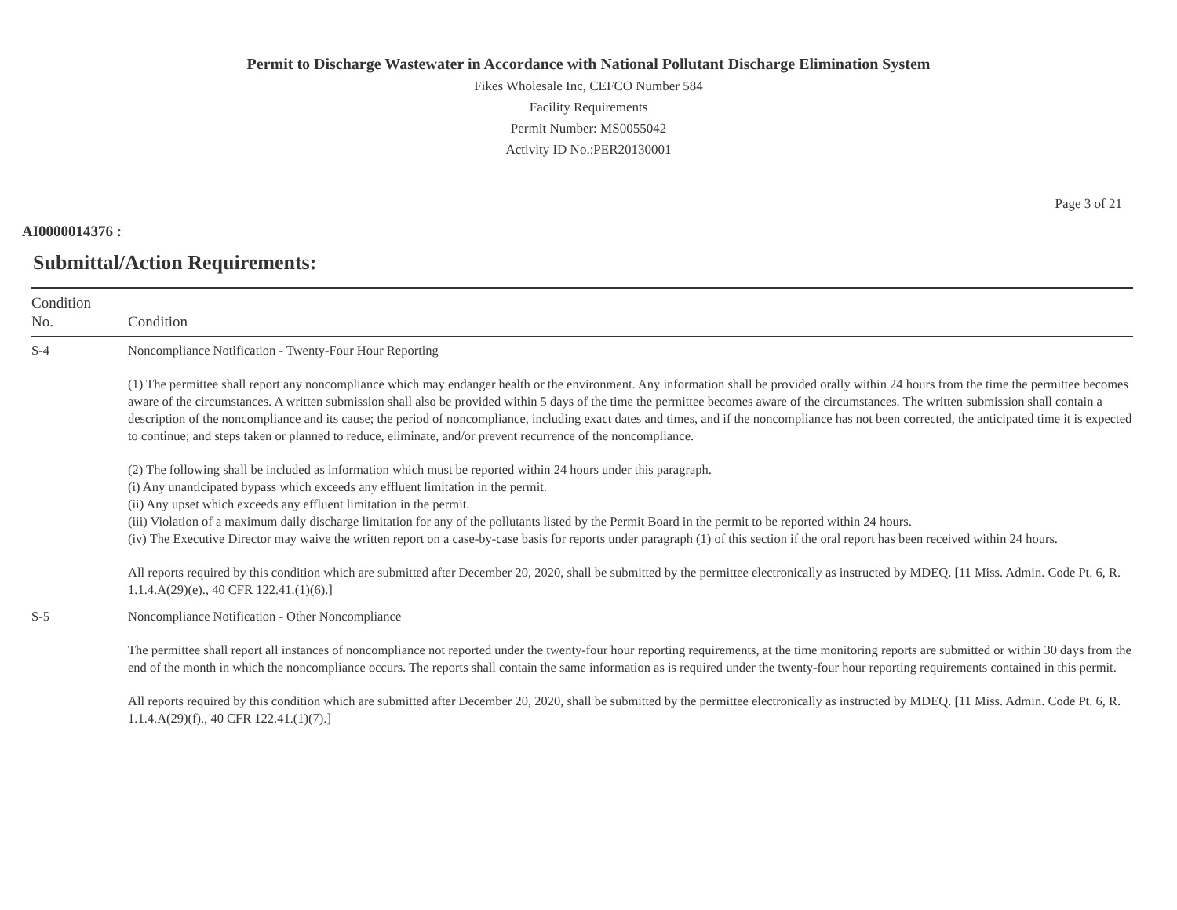Permit to Discharge Wastewater in Accordance with National Pollutant Discharge Elimination System
Fikes Wholesale Inc, CEFCO Number 584
Facility Requirements
Permit Number: MS0055042
Activity ID No.:PER20130001
Page 3 of 21
AI0000014376 :
Submittal/Action Requirements:
| Condition No. | Condition |
| --- | --- |
| S-4 | Noncompliance Notification - Twenty-Four Hour Reporting (1) The permittee shall report any noncompliance which may endanger health or the environment. Any information shall be provided orally within 24 hours from the time the permittee becomes aware of the circumstances. A written submission shall also be provided within 5 days of the time the permittee becomes aware of the circumstances. The written submission shall contain a description of the noncompliance and its cause; the period of noncompliance, including exact dates and times, and if the noncompliance has not been corrected, the anticipated time it is expected to continue; and steps taken or planned to reduce, eliminate, and/or prevent recurrence of the noncompliance. (2) The following shall be included as information which must be reported within 24 hours under this paragraph. (i) Any unanticipated bypass which exceeds any effluent limitation in the permit. (ii) Any upset which exceeds any effluent limitation in the permit. (iii) Violation of a maximum daily discharge limitation for any of the pollutants listed by the Permit Board in the permit to be reported within 24 hours. (iv) The Executive Director may waive the written report on a case-by-case basis for reports under paragraph (1) of this section if the oral report has been received within 24 hours. All reports required by this condition which are submitted after December 20, 2020, shall be submitted by the permittee electronically as instructed by MDEQ. [11 Miss. Admin. Code Pt. 6, R. 1.1.4.A(29)(e)., 40 CFR 122.41.(1)(6).] |
| S-5 | Noncompliance Notification - Other Noncompliance The permittee shall report all instances of noncompliance not reported under the twenty-four hour reporting requirements, at the time monitoring reports are submitted or within 30 days from the end of the month in which the noncompliance occurs. The reports shall contain the same information as is required under the twenty-four hour reporting requirements contained in this permit. All reports required by this condition which are submitted after December 20, 2020, shall be submitted by the permittee electronically as instructed by MDEQ. [11 Miss. Admin. Code Pt. 6, R. 1.1.4.A(29)(f)., 40 CFR 122.41.(1)(7).] |